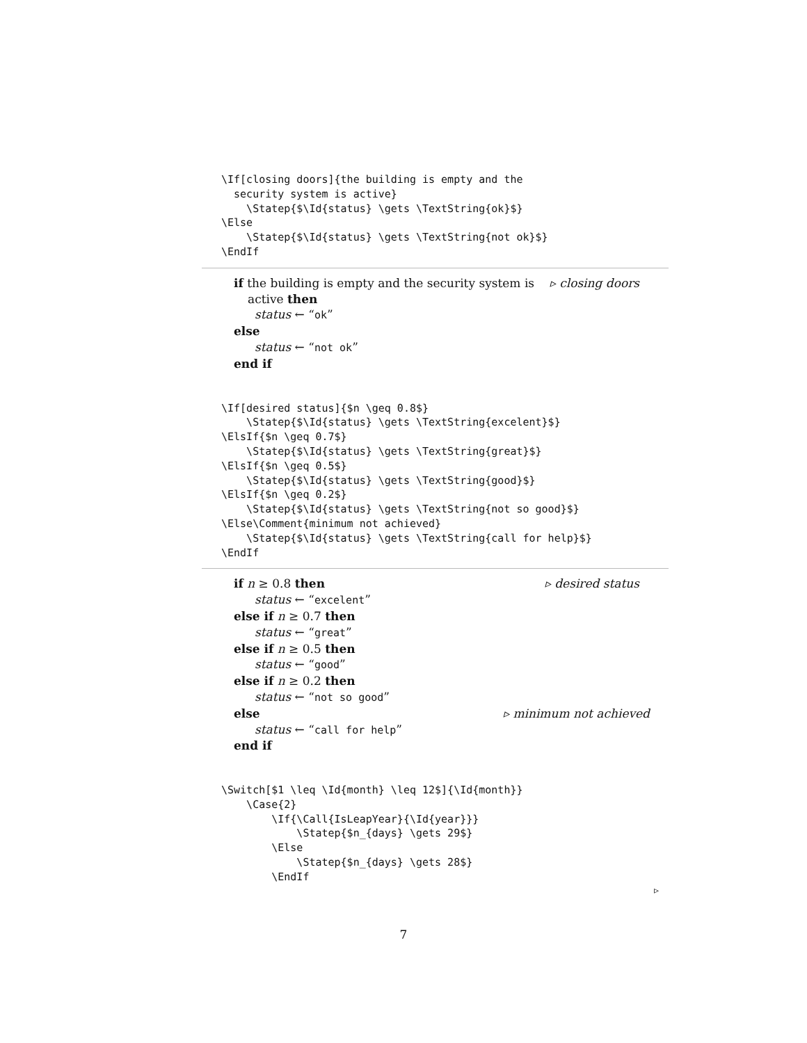\If[closing doors]{the building is empty and the
  security system is active}
    \Statep{$\Id{status} \gets \TextString{ok}$}
\Else
    \Statep{$\Id{status} \gets \TextString{not ok}$}
\EndIf
if the building is empty and the security system is ▹ closing doors
active then
status ← “ok”
else
status ← “not ok”
end if
\If[desired status]{$n \geq 0.8$}
    \Statep{$\Id{status} \gets \TextString{excelent}$}
\ElsIf{$n \geq 0.7$}
    \Statep{$\Id{status} \gets \TextString{great}$}
\ElsIf{$n \geq 0.5$}
    \Statep{$\Id{status} \gets \TextString{good}$}
\ElsIf{$n \geq 0.2$}
    \Statep{$\Id{status} \gets \TextString{not so good}$}
\Else\Comment{minimum not achieved}
    \Statep{$\Id{status} \gets \TextString{call for help}$}
\EndIf
if n ≥ 0.8 then ▹ desired status
status ← “excelent”
else if n ≥ 0.7 then
status ← “great”
else if n ≥ 0.5 then
status ← “good”
else if n ≥ 0.2 then
status ← “not so good”
else ▹ minimum not achieved
status ← “call for help”
end if
\Switch[$1 \leq \Id{month} \leq 12$]{\Id{month}}
    \Case{2}
        \If{\Call{IsLeapYear}{\Id{year}}}
            \Statep{$n_{days} \gets 29$}
        \Else
            \Statep{$n_{days} \gets 28$}
        \EndIf
▹
7